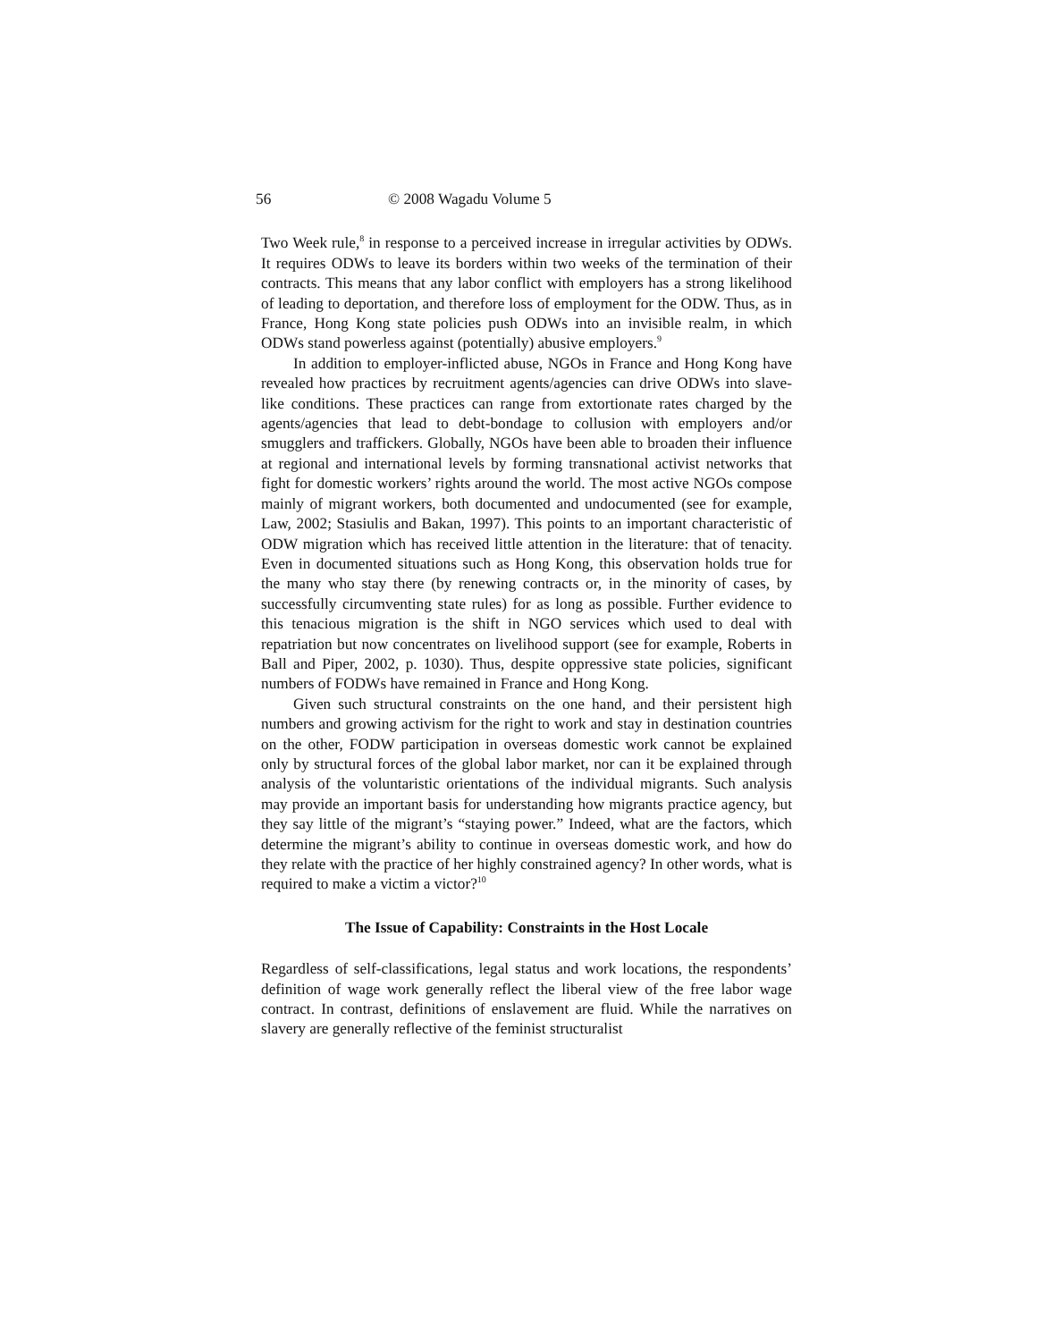56 © 2008 Wagadu Volume 5
Two Week rule,<sup>8</sup> in response to a perceived increase in irregular activities by ODWs. It requires ODWs to leave its borders within two weeks of the termination of their contracts. This means that any labor conflict with employers has a strong likelihood of leading to deportation, and therefore loss of employment for the ODW. Thus, as in France, Hong Kong state policies push ODWs into an invisible realm, in which ODWs stand powerless against (potentially) abusive employers.<sup>9</sup>
In addition to employer-inflicted abuse, NGOs in France and Hong Kong have revealed how practices by recruitment agents/agencies can drive ODWs into slave-like conditions. These practices can range from extortionate rates charged by the agents/agencies that lead to debt-bondage to collusion with employers and/or smugglers and traffickers. Globally, NGOs have been able to broaden their influence at regional and international levels by forming transnational activist networks that fight for domestic workers’ rights around the world. The most active NGOs compose mainly of migrant workers, both documented and undocumented (see for example, Law, 2002; Stasiulis and Bakan, 1997). This points to an important characteristic of ODW migration which has received little attention in the literature: that of tenacity. Even in documented situations such as Hong Kong, this observation holds true for the many who stay there (by renewing contracts or, in the minority of cases, by successfully circumventing state rules) for as long as possible. Further evidence to this tenacious migration is the shift in NGO services which used to deal with repatriation but now concentrates on livelihood support (see for example, Roberts in Ball and Piper, 2002, p. 1030). Thus, despite oppressive state policies, significant numbers of FODWs have remained in France and Hong Kong.
Given such structural constraints on the one hand, and their persistent high numbers and growing activism for the right to work and stay in destination countries on the other, FODW participation in overseas domestic work cannot be explained only by structural forces of the global labor market, nor can it be explained through analysis of the voluntaristic orientations of the individual migrants. Such analysis may provide an important basis for understanding how migrants practice agency, but they say little of the migrant’s “staying power.” Indeed, what are the factors, which determine the migrant’s ability to continue in overseas domestic work, and how do they relate with the practice of her highly constrained agency? In other words, what is required to make a victim a victor?<sup>10</sup>
The Issue of Capability: Constraints in the Host Locale
Regardless of self-classifications, legal status and work locations, the respondents’ definition of wage work generally reflect the liberal view of the free labor wage contract. In contrast, definitions of enslavement are fluid. While the narratives on slavery are generally reflective of the feminist structuralist